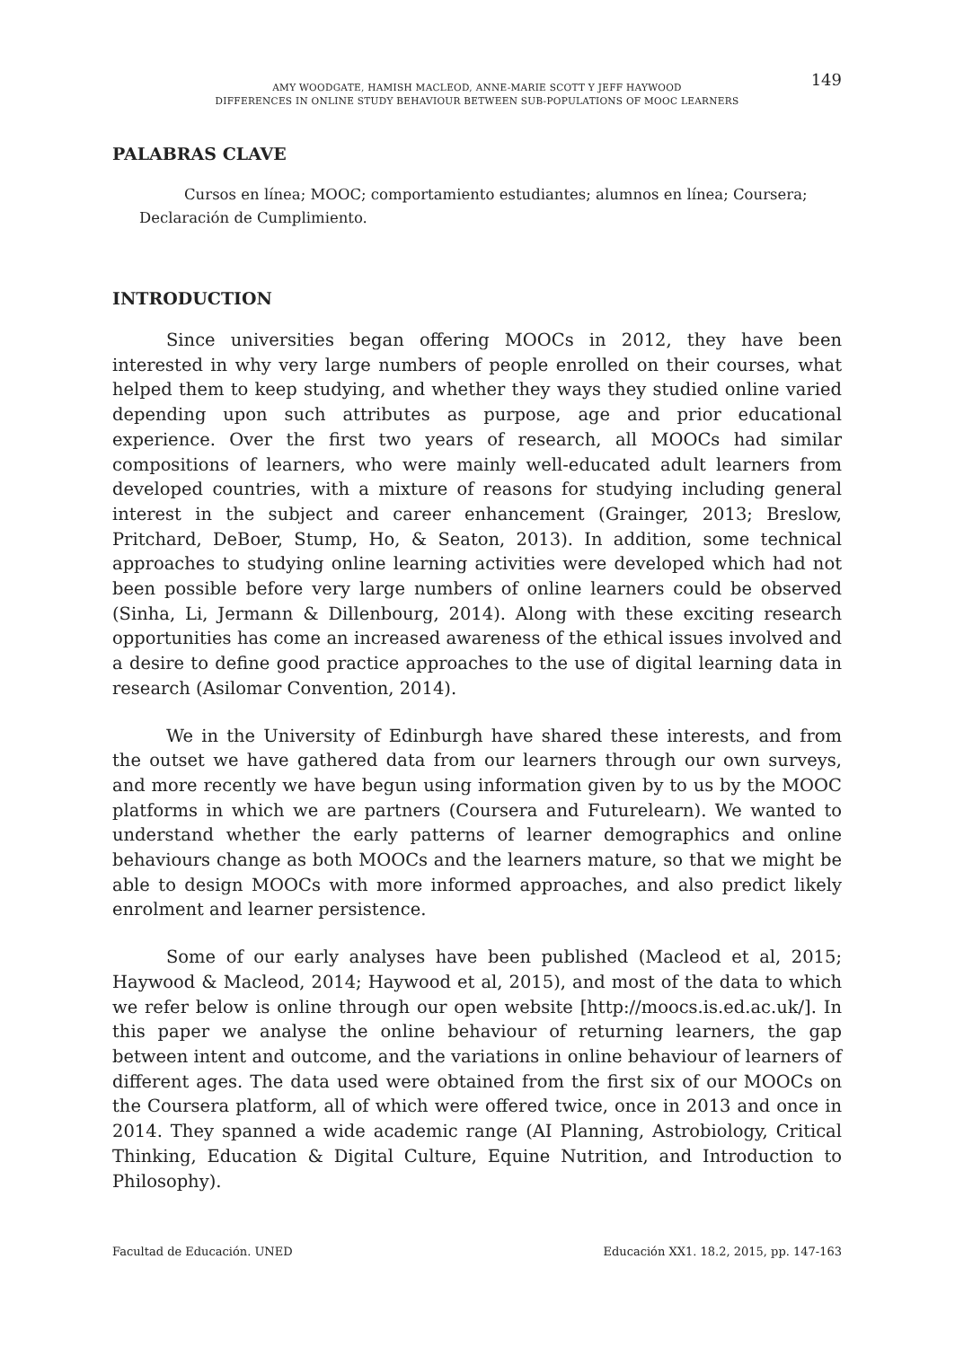149
AMY WOODGATE, HAMISH MACLEOD, ANNE-MARIE SCOTT Y JEFF HAYWOOD
DIFFERENCES IN ONLINE STUDY BEHAVIOUR BETWEEN SUB-POPULATIONS OF MOOC LEARNERS
PALABRAS CLAVE
Cursos en línea; MOOC; comportamiento estudiantes; alumnos en línea; Coursera; Declaración de Cumplimiento.
INTRODUCTION
Since universities began offering MOOCs in 2012, they have been interested in why very large numbers of people enrolled on their courses, what helped them to keep studying, and whether they ways they studied online varied depending upon such attributes as purpose, age and prior educational experience. Over the first two years of research, all MOOCs had similar compositions of learners, who were mainly well-educated adult learners from developed countries, with a mixture of reasons for studying including general interest in the subject and career enhancement (Grainger, 2013; Breslow, Pritchard, DeBoer, Stump, Ho, & Seaton, 2013). In addition, some technical approaches to studying online learning activities were developed which had not been possible before very large numbers of online learners could be observed (Sinha, Li, Jermann & Dillenbourg, 2014). Along with these exciting research opportunities has come an increased awareness of the ethical issues involved and a desire to define good practice approaches to the use of digital learning data in research (Asilomar Convention, 2014).
We in the University of Edinburgh have shared these interests, and from the outset we have gathered data from our learners through our own surveys, and more recently we have begun using information given by to us by the MOOC platforms in which we are partners (Coursera and Futurelearn). We wanted to understand whether the early patterns of learner demographics and online behaviours change as both MOOCs and the learners mature, so that we might be able to design MOOCs with more informed approaches, and also predict likely enrolment and learner persistence.
Some of our early analyses have been published (Macleod et al, 2015; Haywood & Macleod, 2014; Haywood et al, 2015), and most of the data to which we refer below is online through our open website [http://moocs.is.ed.ac.uk/]. In this paper we analyse the online behaviour of returning learners, the gap between intent and outcome, and the variations in online behaviour of learners of different ages. The data used were obtained from the first six of our MOOCs on the Coursera platform, all of which were offered twice, once in 2013 and once in 2014. They spanned a wide academic range (AI Planning, Astrobiology, Critical Thinking, Education & Digital Culture, Equine Nutrition, and Introduction to Philosophy).
Facultad de Educación. UNED Educación XX1. 18.2, 2015, pp. 147-163